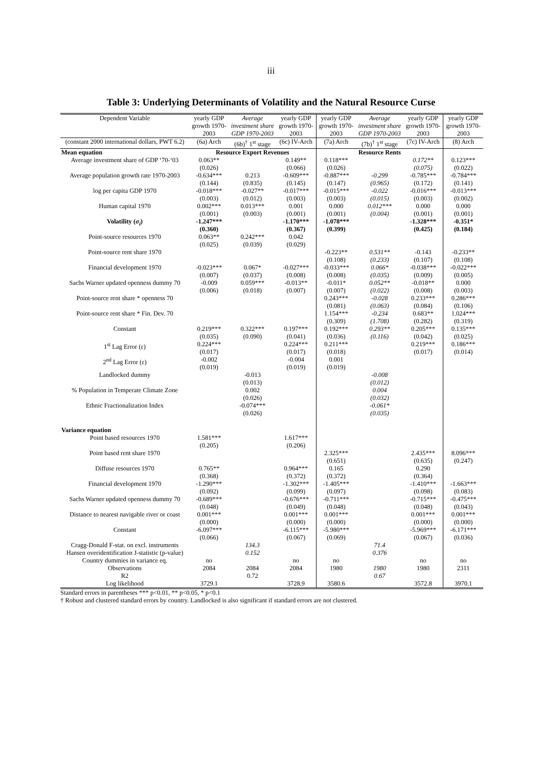iii
Table 3: Underlying Determinants of Volatility and the Natural Resource Curse
| Dependent Variable | yearly GDP growth 1970-2003 | Average investment share GDP 1970-2003 | yearly GDP growth 1970-2003 | yearly GDP growth 1970-2003 | Average investment share GDP 1970-2003 | yearly GDP growth 1970-2003 | yearly GDP growth 1970-2003 |
| --- | --- | --- | --- | --- | --- | --- | --- |
| (constant 2000 international dollars, PWT 6.2) | (6a) Arch | (6b)<sup>†</sup> 1<sup>st</sup> stage | (6c) IV-Arch | (7a) Arch | (7b)<sup>†</sup> 1<sup>st</sup> stage | (7c) IV-Arch | (8) Arch |
| Mean equation | Resource Export Revenues | | | Resource Rents | | | |
| Average investment share of GDP ‘70-‘03 | 0.063** (0.026) | | 0.149** (0.066) | 0.118*** (0.026) | | 0.172** (0.075) | 0.123*** (0.022) |
| Average population growth rate 1970-2003 | -0.634*** (0.144) | 0.213 (0.835) | -0.609*** (0.145) | -0.887*** (0.147) | -0.299 (0.965) | -0.785*** (0.172) | -0.784*** (0.141) |
| log per capita GDP 1970 | -0.018*** (0.003) | -0.027** (0.012) | -0.017*** (0.003) | -0.015*** (0.003) | -0.022 (0.015) | -0.016*** (0.003) | -0.013*** (0.002) |
| Human capital 1970 | 0.002*** (0.001) | 0.013*** (0.003) | 0.001 (0.001) | 0.000 (0.001) | 0.012*** (0.004) | 0.000 (0.001) | 0.000 (0.001) |
| Volatility ( σ<sub>i</sub> ) | -1.247*** (0.360) | | -1.170*** (0.367) | -1.078*** (0.399) | | -1.328*** (0.425) | -0.351* (0.184) |
| Point-source resources 1970 | 0.063** (0.025) | 0.242*** (0.039) | 0.042 (0.029) | | | | |
| Point-source rent share 1970 | | | | -0.223** (0.108) | 0.531** (0.233) | -0.143 (0.107) | -0.233** (0.108) |
| Financial development 1970 | -0.023*** (0.007) | 0.067* (0.037) | -0.027*** (0.008) | -0.033*** (0.008) | 0.066* (0.035) | -0.038*** (0.009) | -0.022*** (0.005) |
| Sachs Warner updated openness dummy 70 | -0.009 (0.006) | 0.059*** (0.018) | -0.013** (0.007) | -0.011* (0.007) | 0.052** (0.022) | -0.018** (0.008) | 0.000 (0.003) |
| Point-source rent share * openness 70 | | | | 0.243*** (0.081) | -0.028 (0.063) | 0.233*** (0.084) | 0.286*** (0.106) |
| Point-source rent share * Fin. Dev. 70 | | | | 1.154*** (0.309) | -0.234 (1.708) | 0.683** (0.282) | 1.024*** (0.319) |
| Constant | 0.219*** (0.035) | 0.322*** (0.090) | 0.197*** (0.041) | 0.192*** (0.036) | 0.293** (0.116) | 0.205*** (0.042) | 0.135*** (0.025) |
| 1<sup>st</sup> Lag Error (ε) | 0.224*** (0.017) | | 0.224*** (0.017) | 0.211*** (0.018) | | 0.219*** (0.017) | 0.186*** (0.014) |
| 2<sup>nd</sup> Lag Error (ε) | -0.002 (0.019) | | -0.004 (0.019) | 0.001 (0.019) | | | |
| Landlocked dummy | | -0.013 (0.013) | | | -0.008 (0.012) | | |
| % Population in Temperate Climate Zone | | 0.002 (0.026) | | | 0.004 (0.032) | | |
| Ethnic Fractionalization Index | | -0.074*** (0.026) | | | -0.061* (0.035) | | |
| Variance equation | | | | | | | |
| Point based resources 1970 | 1.581*** (0.205) | | 1.617*** (0.206) | | | | |
| Point based rent share 1970 | | | | 2.325*** (0.651) | | 2.435*** (0.635) | 8.096*** (0.247) |
| Diffuse resources 1970 | 0.765** (0.368) | | 0.964*** (0.372) | 0.165 (0.372) | | 0.290 (0.364) | |
| Financial development 1970 | -1.290*** (0.092) | | -1.302*** (0.099) | -1.405*** (0.097) | | -1.410*** (0.098) | -1.663*** (0.083) |
| Sachs Warner updated openness dummy 70 | -0.689*** (0.048) | | -0.676*** (0.049) | -0.711*** (0.048) | | -0.715*** (0.048) | -0.475*** (0.043) |
| Distance to nearest navigable river or coast | 0.001*** (0.000) | | 0.001*** (0.000) | 0.001*** (0.000) | | 0.001*** (0.000) | 0.001*** (0.000) |
| Constant | -6.097*** (0.066) | | -6.115*** (0.067) | -5.980*** (0.069) | | -5.969*** (0.067) | -6.171*** (0.036) |
| Cragg-Donald F-stat. on excl. instruments | | 134.3 | | | 71.4 | | |
| Hansen overidentification J-statistic (p-value) | | 0.152 | | | 0.376 | | |
| Country dummies in variance eq. | no | | no | no | | no | no |
| Observations | 2084 | 2084 | 2084 | 1980 | 1980 | 1980 | 2311 |
| R2 | | 0.72 | | | 0.67 | | |
| Log likelihood | 3729.1 | | 3728.9 | 3580.6 | | 3572.8 | 3970.1 |
Standard errors in parentheses *** p<0.01, ** p<0.05, * p<0.1
† Robust and clustered standard errors by country. Landlocked is also significant if standard errors are not clustered.